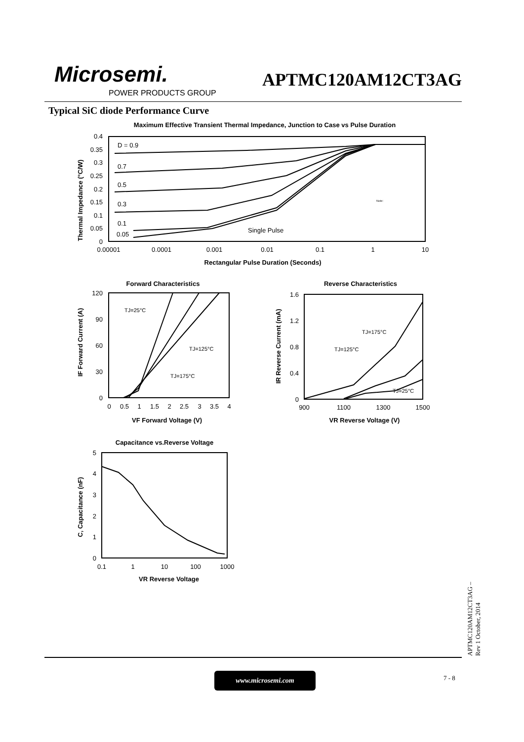Microsemi.
POWER PRODUCTS GROUP
APTMC120AM12CT3AG
Typical SiC diode Performance Curve
Maximum Effective Transient Thermal Impedance, Junction to Case vs Pulse Duration
0.4
0.35
0.3
0.25
0.2
0.15
0.1
0.05
0
0.00001
0.0001
0.001
0.01
0.1
1
10
Rectangular Pulse Duration (Seconds)
Thermal Impedance (°C/W)
D = 0.9
0.7
0.5
0.3
0.1
0.05
Single Pulse
Note:
Forward Characteristics
120
90
60
30
0
0
0.5
1
1.5
2
2.5
3
3.5
4
VF Forward Voltage (V)
IF Forward Current (A)
TJ=25°C
TJ=125°C
TJ=175°C
Reverse Characteristics
1.6
1.2
0.8
0.4
0
900
1100
1300
1500
VR Reverse Voltage (V)
IR Reverse Current (mA)
TJ=175°C
TJ=125°C
TJ=25°C
Capacitance vs.Reverse Voltage
5
4
3
2
1
0
0.1
1
10
100
1000
VR Reverse Voltage
C, Capacitance (nF)
www.microsemi.com 7 - 8
APTMC120AM12CT3AG – Rev 1 October, 2014